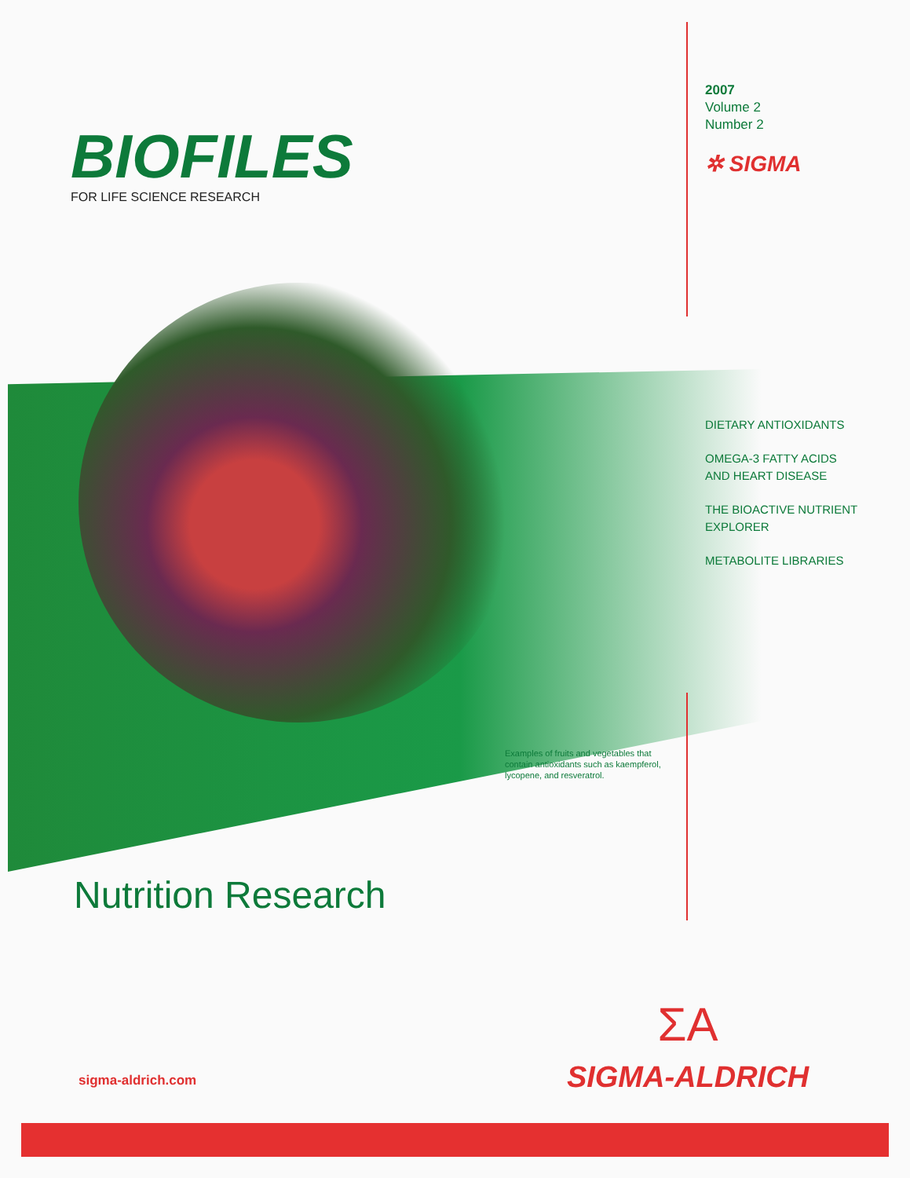BIOFILES
FOR LIFE SCIENCE RESEARCH
2007
Volume 2
Number 2
✲ SIGMA
DIETARY ANTIOXIDANTS
OMEGA-3 FATTY ACIDS
AND HEART DISEASE
THE BIOACTIVE NUTRIENT
EXPLORER
METABOLITE LIBRARIES
Examples of fruits and vegetables that contain antioxidants such as kaempferol, lycopene, and resveratrol.
Nutrition Research
sigma-aldrich.com
ΣΑ
SIGMA-ALDRICH